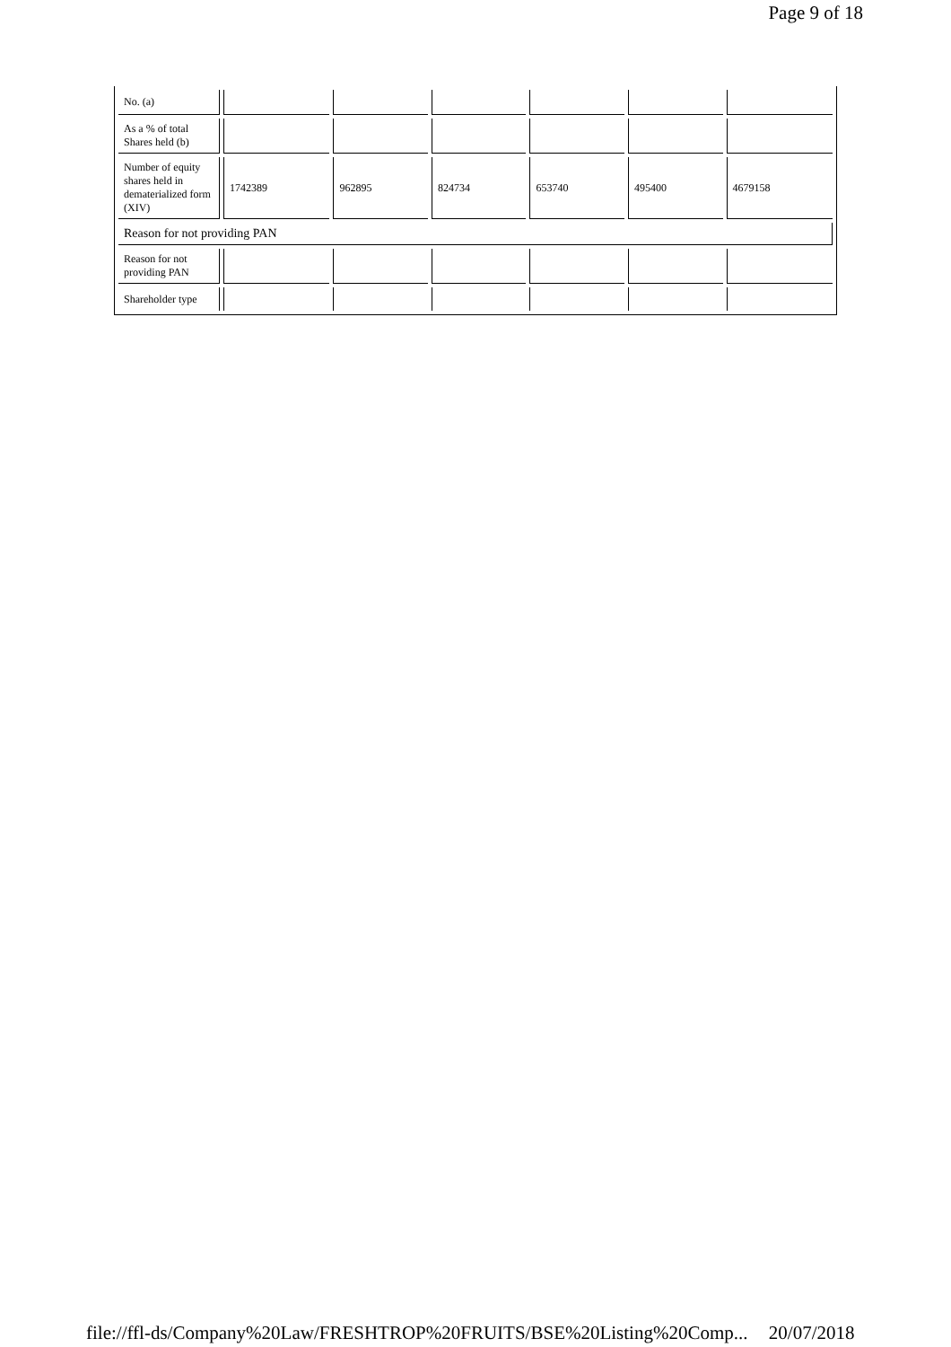Page 9 of 18
| No. (a) | | | | | | |
| As a % of total Shares held (b) | | | | | | |
| Number of equity shares held in dematerialized form (XIV) | 1742389 | 962895 | 824734 | 653740 | 495400 | 4679158 |
| Reason for not providing PAN | | | | | | |
| Reason for not providing PAN | | | | | | |
| Shareholder type | | | | | | |
file://ffl-ds/Company%20Law/FRESHTROP%20FRUITS/BSE%20Listing%20Comp... 20/07/2018